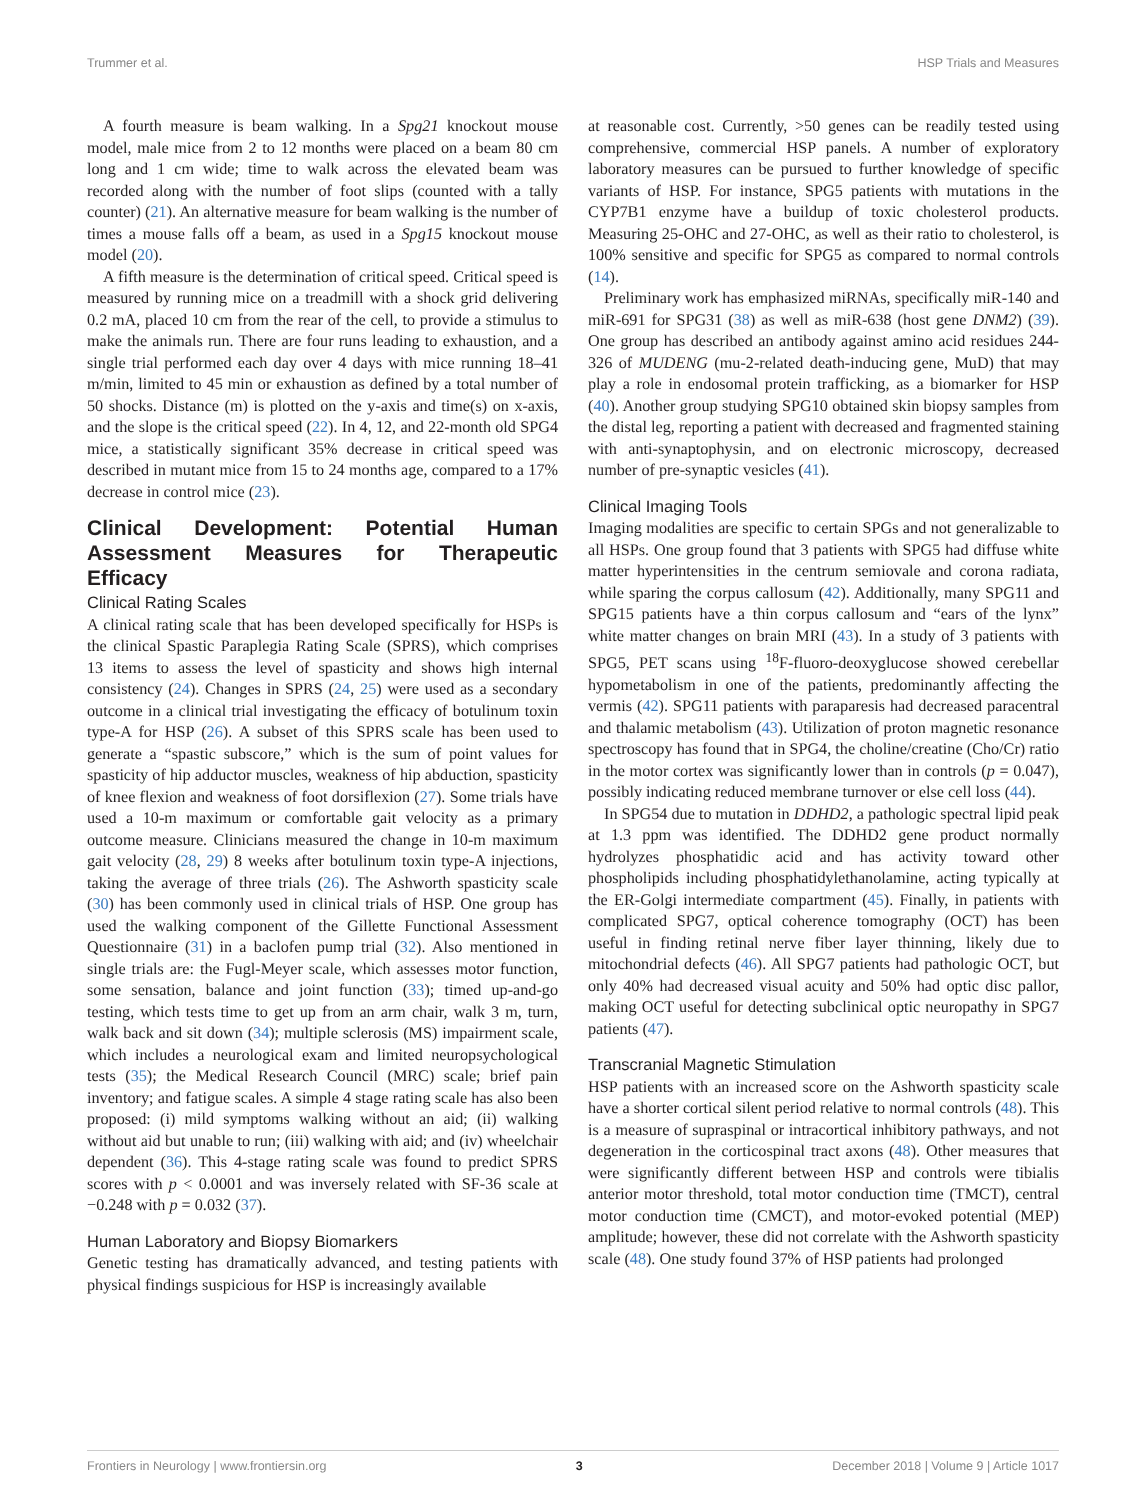Trummer et al. HSP Trials and Measures
A fourth measure is beam walking. In a Spg21 knockout mouse model, male mice from 2 to 12 months were placed on a beam 80 cm long and 1 cm wide; time to walk across the elevated beam was recorded along with the number of foot slips (counted with a tally counter) (21). An alternative measure for beam walking is the number of times a mouse falls off a beam, as used in a Spg15 knockout mouse model (20).
A fifth measure is the determination of critical speed. Critical speed is measured by running mice on a treadmill with a shock grid delivering 0.2 mA, placed 10 cm from the rear of the cell, to provide a stimulus to make the animals run. There are four runs leading to exhaustion, and a single trial performed each day over 4 days with mice running 18–41 m/min, limited to 45 min or exhaustion as defined by a total number of 50 shocks. Distance (m) is plotted on the y-axis and time(s) on x-axis, and the slope is the critical speed (22). In 4, 12, and 22-month old SPG4 mice, a statistically significant 35% decrease in critical speed was described in mutant mice from 15 to 24 months age, compared to a 17% decrease in control mice (23).
Clinical Development: Potential Human Assessment Measures for Therapeutic Efficacy
Clinical Rating Scales
A clinical rating scale that has been developed specifically for HSPs is the clinical Spastic Paraplegia Rating Scale (SPRS), which comprises 13 items to assess the level of spasticity and shows high internal consistency (24). Changes in SPRS (24, 25) were used as a secondary outcome in a clinical trial investigating the efficacy of botulinum toxin type-A for HSP (26). A subset of this SPRS scale has been used to generate a “spastic subscore,” which is the sum of point values for spasticity of hip adductor muscles, weakness of hip abduction, spasticity of knee flexion and weakness of foot dorsiflexion (27). Some trials have used a 10-m maximum or comfortable gait velocity as a primary outcome measure. Clinicians measured the change in 10-m maximum gait velocity (28, 29) 8 weeks after botulinum toxin type-A injections, taking the average of three trials (26). The Ashworth spasticity scale (30) has been commonly used in clinical trials of HSP. One group has used the walking component of the Gillette Functional Assessment Questionnaire (31) in a baclofen pump trial (32). Also mentioned in single trials are: the Fugl-Meyer scale, which assesses motor function, some sensation, balance and joint function (33); timed up-and-go testing, which tests time to get up from an arm chair, walk 3 m, turn, walk back and sit down (34); multiple sclerosis (MS) impairment scale, which includes a neurological exam and limited neuropsychological tests (35); the Medical Research Council (MRC) scale; brief pain inventory; and fatigue scales. A simple 4 stage rating scale has also been proposed: (i) mild symptoms walking without an aid; (ii) walking without aid but unable to run; (iii) walking with aid; and (iv) wheelchair dependent (36). This 4-stage rating scale was found to predict SPRS scores with p < 0.0001 and was inversely related with SF-36 scale at −0.248 with p = 0.032 (37).
Human Laboratory and Biopsy Biomarkers
Genetic testing has dramatically advanced, and testing patients with physical findings suspicious for HSP is increasingly available
at reasonable cost. Currently, >50 genes can be readily tested using comprehensive, commercial HSP panels. A number of exploratory laboratory measures can be pursued to further knowledge of specific variants of HSP. For instance, SPG5 patients with mutations in the CYP7B1 enzyme have a buildup of toxic cholesterol products. Measuring 25-OHC and 27-OHC, as well as their ratio to cholesterol, is 100% sensitive and specific for SPG5 as compared to normal controls (14).
Preliminary work has emphasized miRNAs, specifically miR-140 and miR-691 for SPG31 (38) as well as miR-638 (host gene DNM2) (39). One group has described an antibody against amino acid residues 244-326 of MUDENG (mu-2-related death-inducing gene, MuD) that may play a role in endosomal protein trafficking, as a biomarker for HSP (40). Another group studying SPG10 obtained skin biopsy samples from the distal leg, reporting a patient with decreased and fragmented staining with anti-synaptophysin, and on electronic microscopy, decreased number of pre-synaptic vesicles (41).
Clinical Imaging Tools
Imaging modalities are specific to certain SPGs and not generalizable to all HSPs. One group found that 3 patients with SPG5 had diffuse white matter hyperintensities in the centrum semiovale and corona radiata, while sparing the corpus callosum (42). Additionally, many SPG11 and SPG15 patients have a thin corpus callosum and “ears of the lynx” white matter changes on brain MRI (43). In a study of 3 patients with SPG5, PET scans using <sup>18</sup>F-fluoro-deoxyglucose showed cerebellar hypometabolism in one of the patients, predominantly affecting the vermis (42). SPG11 patients with paraparesis had decreased paracentral and thalamic metabolism (43). Utilization of proton magnetic resonance spectroscopy has found that in SPG4, the choline/creatine (Cho/Cr) ratio in the motor cortex was significantly lower than in controls (p = 0.047), possibly indicating reduced membrane turnover or else cell loss (44).
In SPG54 due to mutation in DDHD2, a pathologic spectral lipid peak at 1.3 ppm was identified. The DDHD2 gene product normally hydrolyzes phosphatidic acid and has activity toward other phospholipids including phosphatidylethanolamine, acting typically at the ER-Golgi intermediate compartment (45). Finally, in patients with complicated SPG7, optical coherence tomography (OCT) has been useful in finding retinal nerve fiber layer thinning, likely due to mitochondrial defects (46). All SPG7 patients had pathologic OCT, but only 40% had decreased visual acuity and 50% had optic disc pallor, making OCT useful for detecting subclinical optic neuropathy in SPG7 patients (47).
Transcranial Magnetic Stimulation
HSP patients with an increased score on the Ashworth spasticity scale have a shorter cortical silent period relative to normal controls (48). This is a measure of supraspinal or intracortical inhibitory pathways, and not degeneration in the corticospinal tract axons (48). Other measures that were significantly different between HSP and controls were tibialis anterior motor threshold, total motor conduction time (TMCT), central motor conduction time (CMCT), and motor-evoked potential (MEP) amplitude; however, these did not correlate with the Ashworth spasticity scale (48). One study found 37% of HSP patients had prolonged
Frontiers in Neurology | www.frontiersin.org 3 December 2018 | Volume 9 | Article 1017